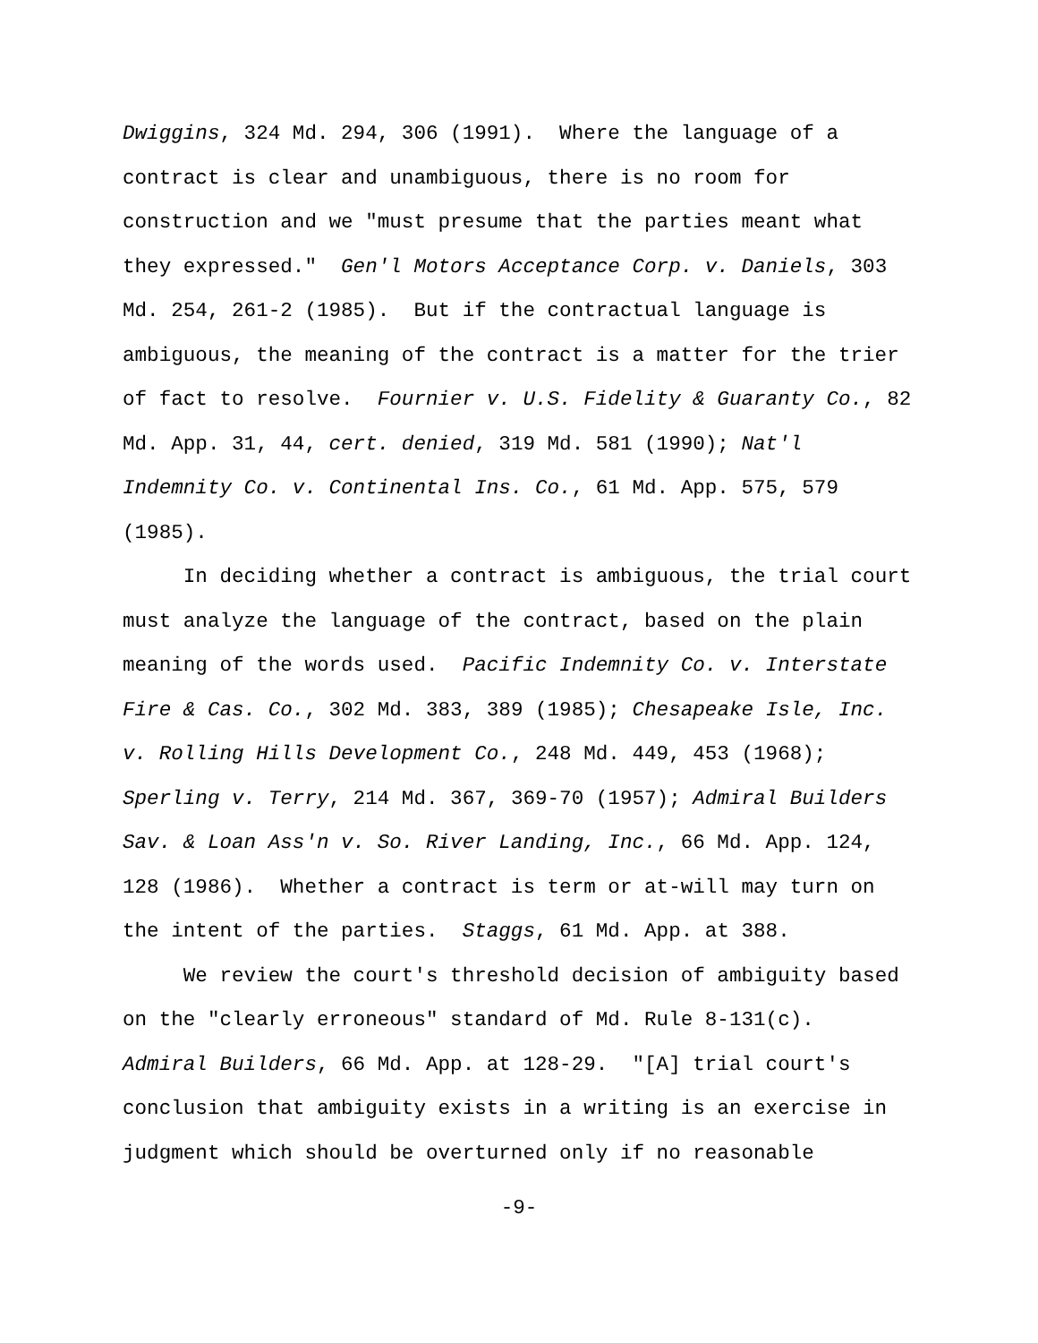Dwiggins, 324 Md. 294, 306 (1991). Where the language of a
contract is clear and unambiguous, there is no room for
construction and we "must presume that the parties meant what
they expressed." Gen'l Motors Acceptance Corp. v. Daniels, 303
Md. 254, 261-2 (1985). But if the contractual language is
ambiguous, the meaning of the contract is a matter for the trier
of fact to resolve. Fournier v. U.S. Fidelity & Guaranty Co., 82
Md. App. 31, 44, cert. denied, 319 Md. 581 (1990); Nat'l
Indemnity Co. v. Continental Ins. Co., 61 Md. App. 575, 579
(1985).
In deciding whether a contract is ambiguous, the trial court
must analyze the language of the contract, based on the plain
meaning of the words used. Pacific Indemnity Co. v. Interstate
Fire & Cas. Co., 302 Md. 383, 389 (1985); Chesapeake Isle, Inc.
v. Rolling Hills Development Co., 248 Md. 449, 453 (1968);
Sperling v. Terry, 214 Md. 367, 369-70 (1957); Admiral Builders
Sav. & Loan Ass'n v. So. River Landing, Inc., 66 Md. App. 124,
128 (1986). Whether a contract is term or at-will may turn on
the intent of the parties. Staggs, 61 Md. App. at 388.
We review the court's threshold decision of ambiguity based
on the "clearly erroneous" standard of Md. Rule 8-131(c).
Admiral Builders, 66 Md. App. at 128-29. "[A] trial court's
conclusion that ambiguity exists in a writing is an exercise in
judgment which should be overturned only if no reasonable
-9-